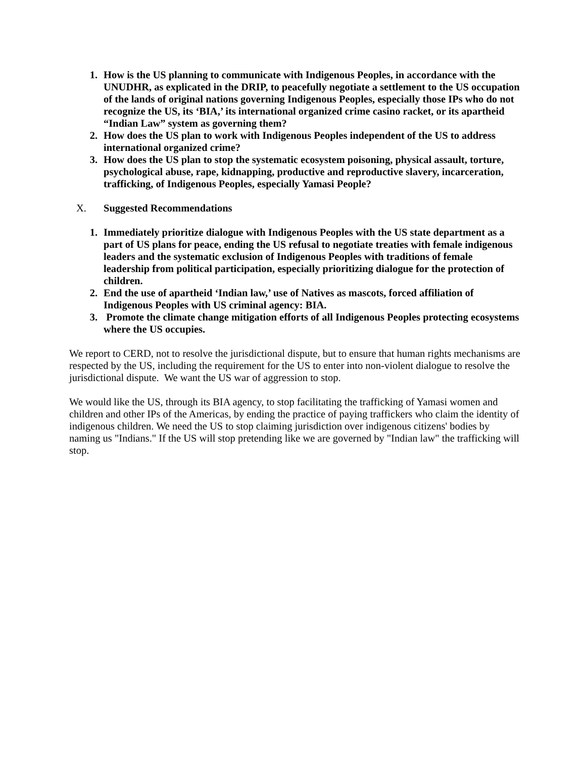1. How is the US planning to communicate with Indigenous Peoples, in accordance with the UNUDHR, as explicated in the DRIP, to peacefully negotiate a settlement to the US occupation of the lands of original nations governing Indigenous Peoples, especially those IPs who do not recognize the US, its ‘BIA,’ its international organized crime casino racket, or its apartheid “Indian Law” system as governing them?
2. How does the US plan to work with Indigenous Peoples independent of the US to address international organized crime?
3. How does the US plan to stop the systematic ecosystem poisoning, physical assault, torture, psychological abuse, rape, kidnapping, productive and reproductive slavery, incarceration, trafficking, of Indigenous Peoples, especially Yamasi People?
X. Suggested Recommendations
1. Immediately prioritize dialogue with Indigenous Peoples with the US state department as a part of US plans for peace, ending the US refusal to negotiate treaties with female indigenous leaders and the systematic exclusion of Indigenous Peoples with traditions of female leadership from political participation, especially prioritizing dialogue for the protection of children.
2. End the use of apartheid ‘Indian law,’ use of Natives as mascots, forced affiliation of Indigenous Peoples with US criminal agency: BIA.
3. Promote the climate change mitigation efforts of all Indigenous Peoples protecting ecosystems where the US occupies.
We report to CERD, not to resolve the jurisdictional dispute, but to ensure that human rights mechanisms are respected by the US, including the requirement for the US to enter into non-violent dialogue to resolve the jurisdictional dispute. We want the US war of aggression to stop.
We would like the US, through its BIA agency, to stop facilitating the trafficking of Yamasi women and children and other IPs of the Americas, by ending the practice of paying traffickers who claim the identity of indigenous children. We need the US to stop claiming jurisdiction over indigenous citizens' bodies by naming us "Indians." If the US will stop pretending like we are governed by "Indian law" the trafficking will stop.